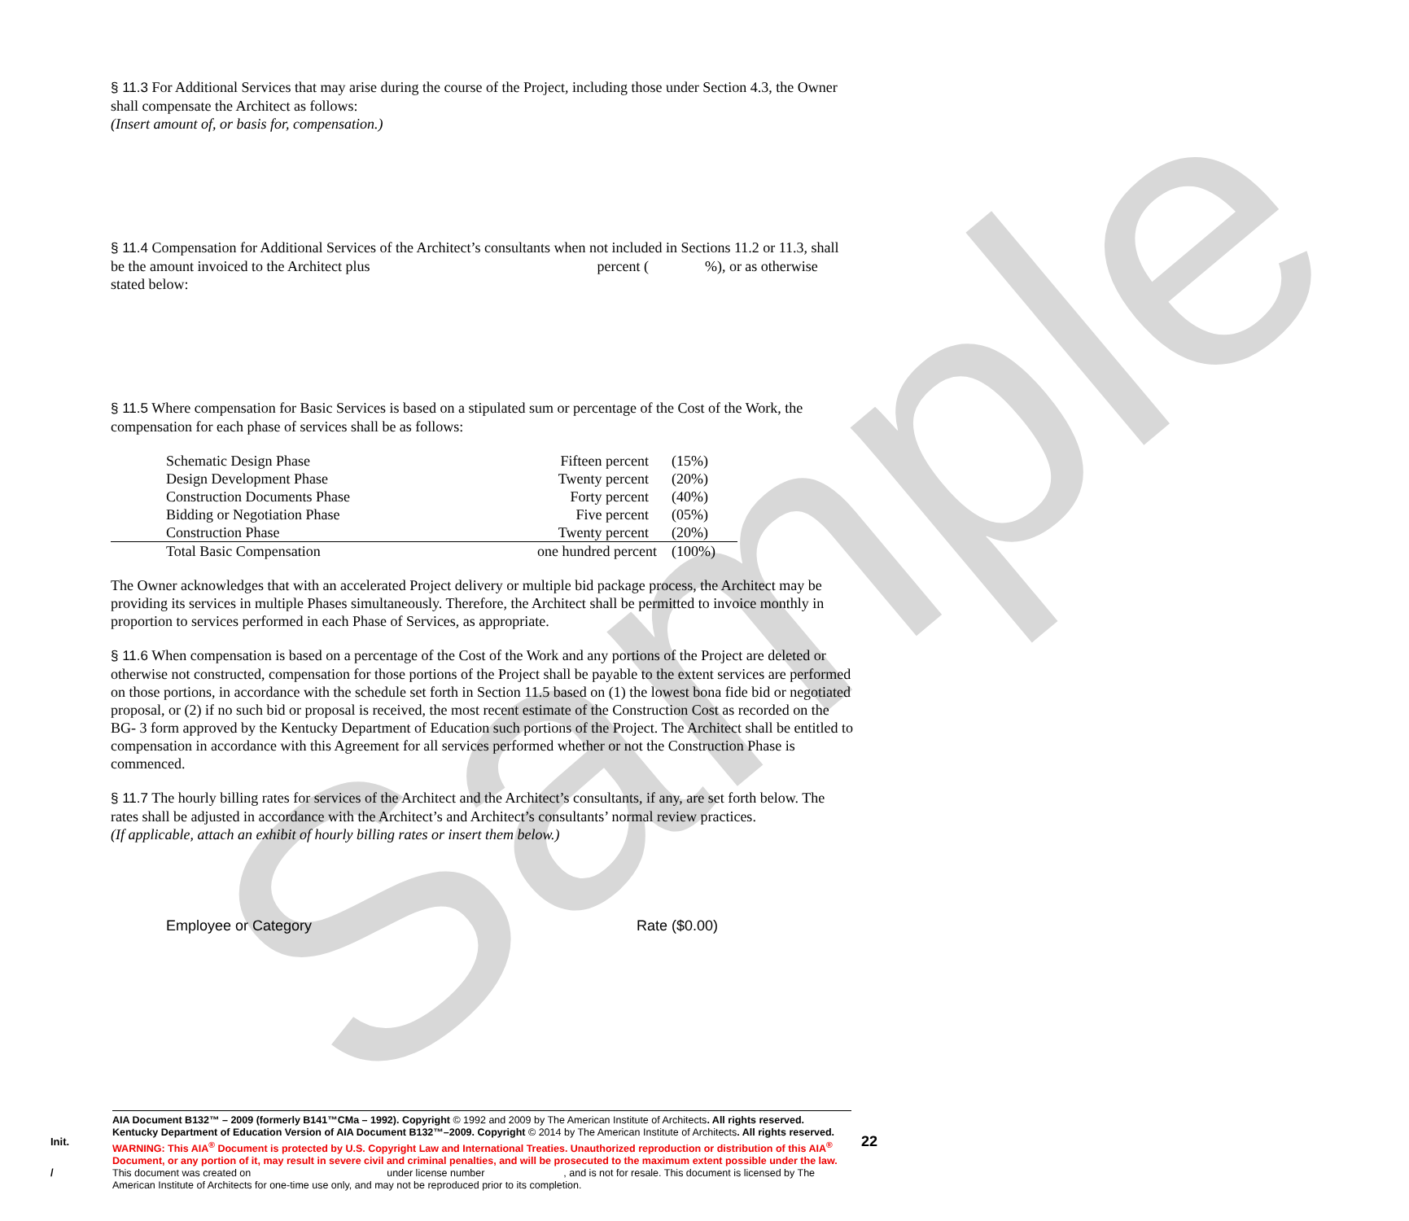Sample
§ 11.3 For Additional Services that may arise during the course of the Project, including those under Section 4.3, the Owner shall compensate the Architect as follows:
(Insert amount of, or basis for, compensation.)
§ 11.4 Compensation for Additional Services of the Architect’s consultants when not included in Sections 11.2 or 11.3, shall be the amount invoiced to the Architect plus percent ( %), or as otherwise stated below:
§ 11.5 Where compensation for Basic Services is based on a stipulated sum or percentage of the Cost of the Work, the compensation for each phase of services shall be as follows:
| Schematic Design Phase | Fifteen percent | (15%) |
| Design Development Phase | Twenty percent | (20%) |
| Construction Documents Phase | Forty percent | (40%) |
| Bidding or Negotiation Phase | Five percent | (05%) |
| Construction Phase | Twenty percent | (20%) |
| Total Basic Compensation | one hundred percent | (100%) |
The Owner acknowledges that with an accelerated Project delivery or multiple bid package process, the Architect may be providing its services in multiple Phases simultaneously. Therefore, the Architect shall be permitted to invoice monthly in proportion to services performed in each Phase of Services, as appropriate.
§ 11.6 When compensation is based on a percentage of the Cost of the Work and any portions of the Project are deleted or otherwise not constructed, compensation for those portions of the Project shall be payable to the extent services are performed on those portions, in accordance with the schedule set forth in Section 11.5 based on (1) the lowest bona fide bid or negotiated proposal, or (2) if no such bid or proposal is received, the most recent estimate of the Construction Cost as recorded on the BG- 3 form approved by the Kentucky Department of Education such portions of the Project. The Architect shall be entitled to compensation in accordance with this Agreement for all services performed whether or not the Construction Phase is commenced.
§ 11.7 The hourly billing rates for services of the Architect and the Architect’s consultants, if any, are set forth below. The rates shall be adjusted in accordance with the Architect’s and Architect’s consultants’ normal review practices.
(If applicable, attach an exhibit of hourly billing rates or insert them below.)
Employee or Category Rate ($0.00)
Init.
/
AIA Document B132™ – 2009 (formerly B141™CMa – 1992). Copyright © 1992 and 2009 by The American Institute of Architects. All rights reserved. Kentucky Department of Education Version of AIA Document B132™–2009. Copyright © 2014 by The American Institute of Architects. All rights reserved. WARNING: This AIA<sup>®</sup> Document is protected by U.S. Copyright Law and International Treaties. Unauthorized reproduction or distribution of this AIA<sup>®</sup> Document, or any portion of it, may result in severe civil and criminal penalties, and will be prosecuted to the maximum extent possible under the law. This document was created on under license number , and is not for resale. This document is licensed by The American Institute of Architects for one-time use only, and may not be reproduced prior to its completion.
22